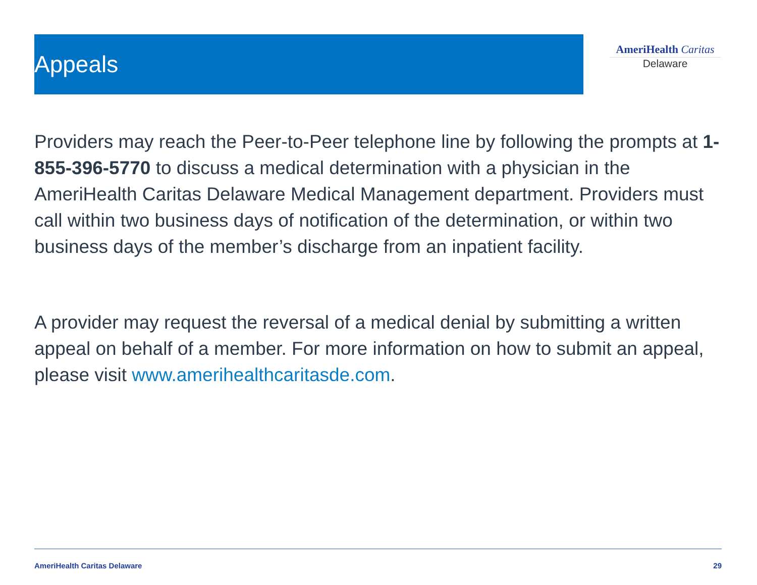Appeals
AmeriHealth Caritas
Delaware
Providers may reach the Peer-to-Peer telephone line by following the prompts at 1-855-396-5770 to discuss a medical determination with a physician in the AmeriHealth Caritas Delaware Medical Management department. Providers must call within two business days of notification of the determination, or within two business days of the member’s discharge from an inpatient facility.
A provider may request the reversal of a medical denial by submitting a written appeal on behalf of a member. For more information on how to submit an appeal, please visit www.amerihealthcaritasde.com.
AmeriHealth Caritas Delaware 29